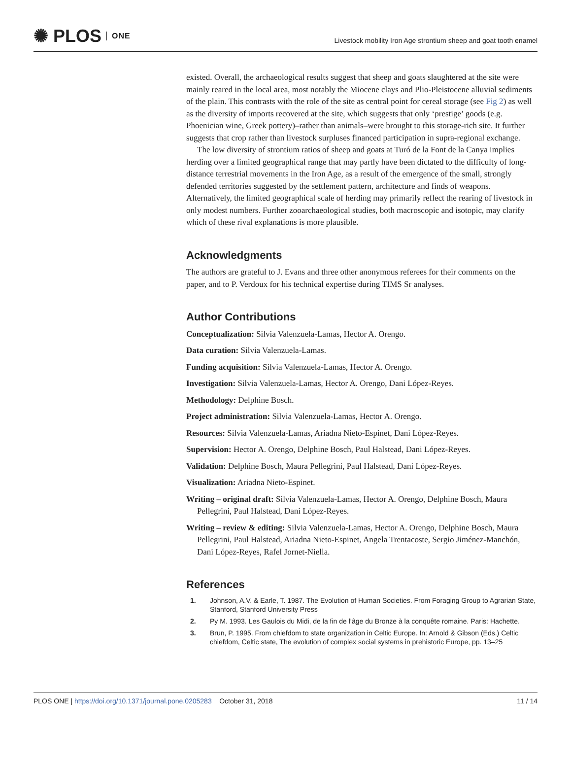✺ PLOS ONE
Livestock mobility Iron Age strontium sheep and goat tooth enamel
existed. Overall, the archaeological results suggest that sheep and goats slaughtered at the site were mainly reared in the local area, most notably the Miocene clays and Plio-Pleistocene alluvial sediments of the plain. This contrasts with the role of the site as central point for cereal storage (see Fig 2) as well as the diversity of imports recovered at the site, which suggests that only ‘prestige’ goods (e.g. Phoenician wine, Greek pottery)–rather than animals–were brought to this storage-rich site. It further suggests that crop rather than livestock surpluses financed participation in supra-regional exchange.
The low diversity of strontium ratios of sheep and goats at Turó de la Font de la Canya implies herding over a limited geographical range that may partly have been dictated to the difficulty of long-distance terrestrial movements in the Iron Age, as a result of the emergence of the small, strongly defended territories suggested by the settlement pattern, architecture and finds of weapons. Alternatively, the limited geographical scale of herding may primarily reflect the rearing of livestock in only modest numbers. Further zooarchaeological studies, both macroscopic and isotopic, may clarify which of these rival explanations is more plausible.
Acknowledgments
The authors are grateful to J. Evans and three other anonymous referees for their comments on the paper, and to P. Verdoux for his technical expertise during TIMS Sr analyses.
Author Contributions
Conceptualization: Silvia Valenzuela-Lamas, Hector A. Orengo.
Data curation: Silvia Valenzuela-Lamas.
Funding acquisition: Silvia Valenzuela-Lamas, Hector A. Orengo.
Investigation: Silvia Valenzuela-Lamas, Hector A. Orengo, Dani López-Reyes.
Methodology: Delphine Bosch.
Project administration: Silvia Valenzuela-Lamas, Hector A. Orengo.
Resources: Silvia Valenzuela-Lamas, Ariadna Nieto-Espinet, Dani López-Reyes.
Supervision: Hector A. Orengo, Delphine Bosch, Paul Halstead, Dani López-Reyes.
Validation: Delphine Bosch, Maura Pellegrini, Paul Halstead, Dani López-Reyes.
Visualization: Ariadna Nieto-Espinet.
Writing – original draft: Silvia Valenzuela-Lamas, Hector A. Orengo, Delphine Bosch, Maura Pellegrini, Paul Halstead, Dani López-Reyes.
Writing – review & editing: Silvia Valenzuela-Lamas, Hector A. Orengo, Delphine Bosch, Maura Pellegrini, Paul Halstead, Ariadna Nieto-Espinet, Angela Trentacoste, Sergio Jiménez-Manchón, Dani López-Reyes, Rafel Jornet-Niella.
References
1. Johnson, A.V. & Earle, T. 1987. The Evolution of Human Societies. From Foraging Group to Agrarian State, Stanford, Stanford University Press
2. Py M. 1993. Les Gaulois du Midi, de la fin de l’âge du Bronze à la conquête romaine. Paris: Hachette.
3. Brun, P. 1995. From chiefdom to state organization in Celtic Europe. In: Arnold & Gibson (Eds.) Celtic chiefdom, Celtic state, The evolution of complex social systems in prehistoric Europe, pp. 13–25
PLOS ONE | https://doi.org/10.1371/journal.pone.0205283 October 31, 2018 11 / 14